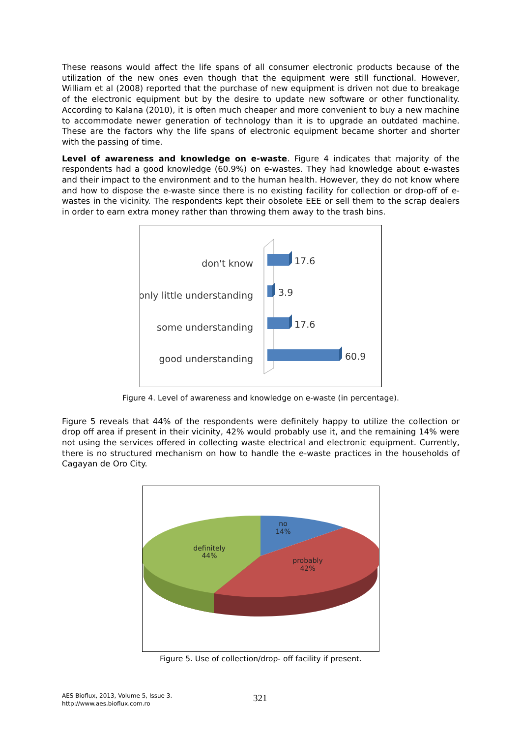These reasons would affect the life spans of all consumer electronic products because of the utilization of the new ones even though that the equipment were still functional. However, William et al (2008) reported that the purchase of new equipment is driven not due to breakage of the electronic equipment but by the desire to update new software or other functionality. According to Kalana (2010), it is often much cheaper and more convenient to buy a new machine to accommodate newer generation of technology than it is to upgrade an outdated machine. These are the factors why the life spans of electronic equipment became shorter and shorter with the passing of time.
Level of awareness and knowledge on e-waste. Figure 4 indicates that majority of the respondents had a good knowledge (60.9%) on e-wastes. They had knowledge about e-wastes and their impact to the environment and to the human health. However, they do not know where and how to dispose the e-waste since there is no existing facility for collection or drop-off of e-wastes in the vicinity. The respondents kept their obsolete EEE or sell them to the scrap dealers in order to earn extra money rather than throwing them away to the trash bins.
don't know
only little understanding
some understanding
good understanding
17.6
3.9
17.6
60.9
Figure 4. Level of awareness and knowledge on e-waste (in percentage).
Figure 5 reveals that 44% of the respondents were definitely happy to utilize the collection or drop off area if present in their vicinity, 42% would probably use it, and the remaining 14% were not using the services offered in collecting waste electrical and electronic equipment. Currently, there is no structured mechanism on how to handle the e-waste practices in the households of Cagayan de Oro City.
no
14%
definitely
44%
probably
42%
Figure 5. Use of collection/drop- off facility if present.
AES Bioflux, 2013, Volume 5, Issue 3.
http://www.aes.bioflux.com.ro
321